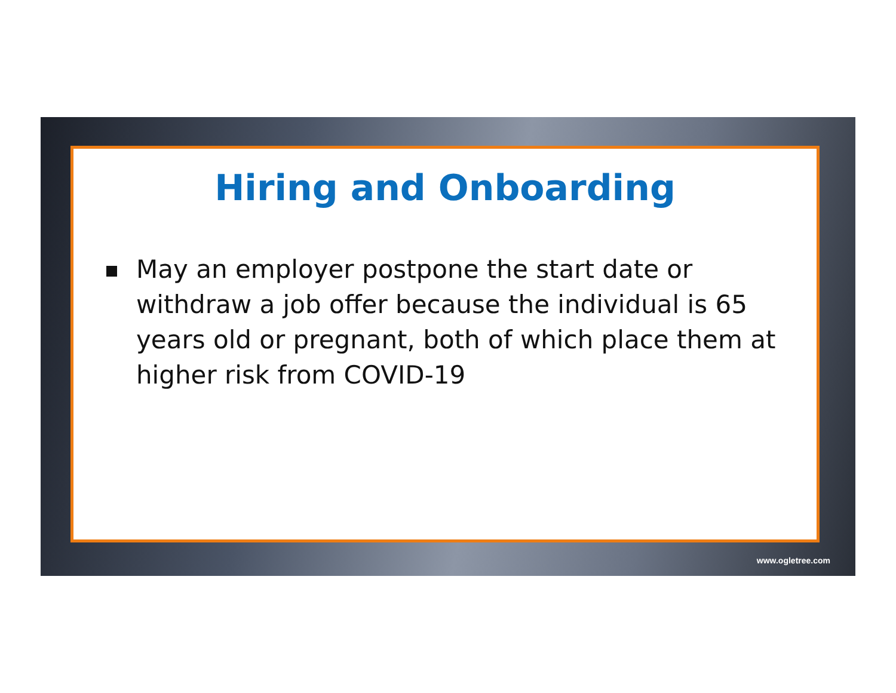Hiring and Onboarding
May an employer postpone the start date or withdraw a job offer because the individual is 65 years old or pregnant, both of which place them at higher risk from COVID-19
www.ogletree.com